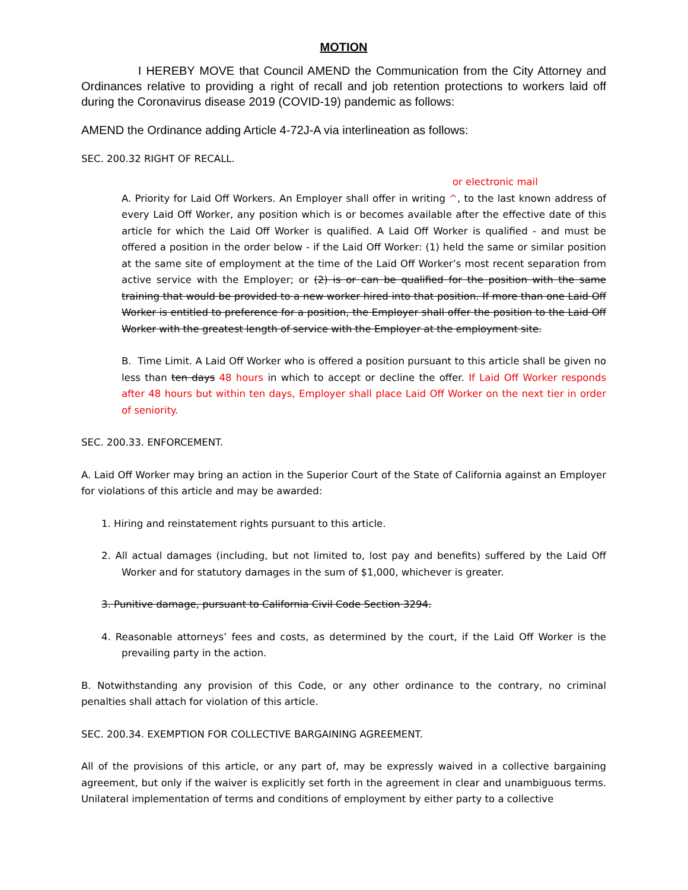MOTION
I HEREBY MOVE that Council AMEND the Communication from the City Attorney and Ordinances relative to providing a right of recall and job retention protections to workers laid off during the Coronavirus disease 2019 (COVID-19) pandemic as follows:
AMEND the Ordinance adding Article 4-72J-A via interlineation as follows:
SEC. 200.32 RIGHT OF RECALL.
or electronic mail
A. Priority for Laid Off Workers. An Employer shall offer in writing ^, to the last known address of every Laid Off Worker, any position which is or becomes available after the effective date of this article for which the Laid Off Worker is qualified. A Laid Off Worker is qualified - and must be offered a position in the order below - if the Laid Off Worker: (1) held the same or similar position at the same site of employment at the time of the Laid Off Worker’s most recent separation from active service with the Employer; or (2) is or can be qualified for the position with the same training that would be provided to a new worker hired into that position. If more than one Laid Off Worker is entitled to preference for a position, the Employer shall offer the position to the Laid Off Worker with the greatest length of service with the Employer at the employment site.
B. Time Limit. A Laid Off Worker who is offered a position pursuant to this article shall be given no less than ten days 48 hours in which to accept or decline the offer. If Laid Off Worker responds after 48 hours but within ten days, Employer shall place Laid Off Worker on the next tier in order of seniority.
SEC. 200.33. ENFORCEMENT.
A. Laid Off Worker may bring an action in the Superior Court of the State of California against an Employer for violations of this article and may be awarded:
1. Hiring and reinstatement rights pursuant to this article.
2. All actual damages (including, but not limited to, lost pay and benefits) suffered by the Laid Off Worker and for statutory damages in the sum of $1,000, whichever is greater.
3. Punitive damage, pursuant to California Civil Code Section 3294.
4. Reasonable attorneys’ fees and costs, as determined by the court, if the Laid Off Worker is the prevailing party in the action.
B. Notwithstanding any provision of this Code, or any other ordinance to the contrary, no criminal penalties shall attach for violation of this article.
SEC. 200.34. EXEMPTION FOR COLLECTIVE BARGAINING AGREEMENT.
All of the provisions of this article, or any part of, may be expressly waived in a collective bargaining agreement, but only if the waiver is explicitly set forth in the agreement in clear and unambiguous terms. Unilateral implementation of terms and conditions of employment by either party to a collective